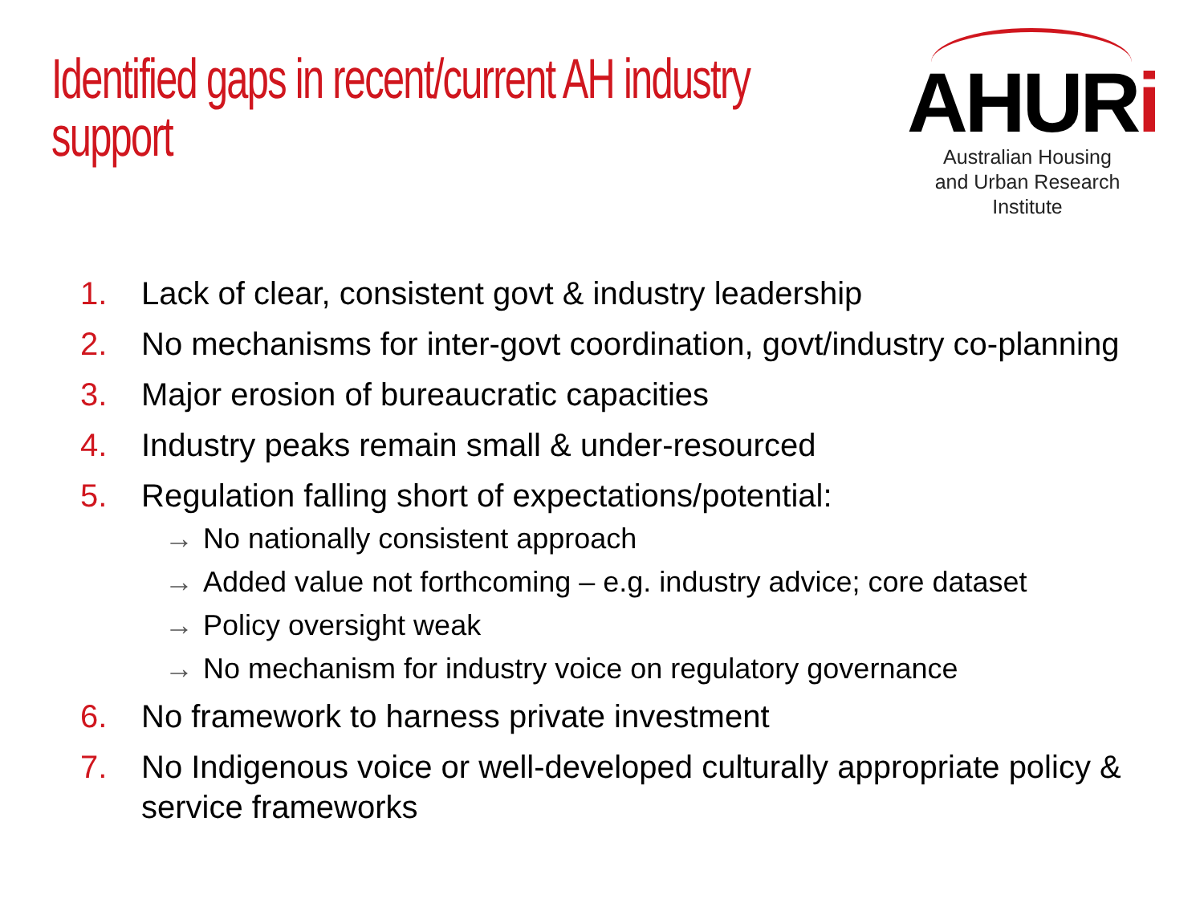Identified gaps in recent/current AH industry support
AHURi
Australian Housing
and Urban Research Institute
1. Lack of clear, consistent govt & industry leadership
2. No mechanisms for inter-govt coordination, govt/industry co-planning
3. Major erosion of bureaucratic capacities
4. Industry peaks remain small & under-resourced
5. Regulation falling short of expectations/potential:
→ No nationally consistent approach
→ Added value not forthcoming – e.g. industry advice; core dataset
→ Policy oversight weak
→ No mechanism for industry voice on regulatory governance
6. No framework to harness private investment
7. No Indigenous voice or well-developed culturally appropriate policy & service frameworks